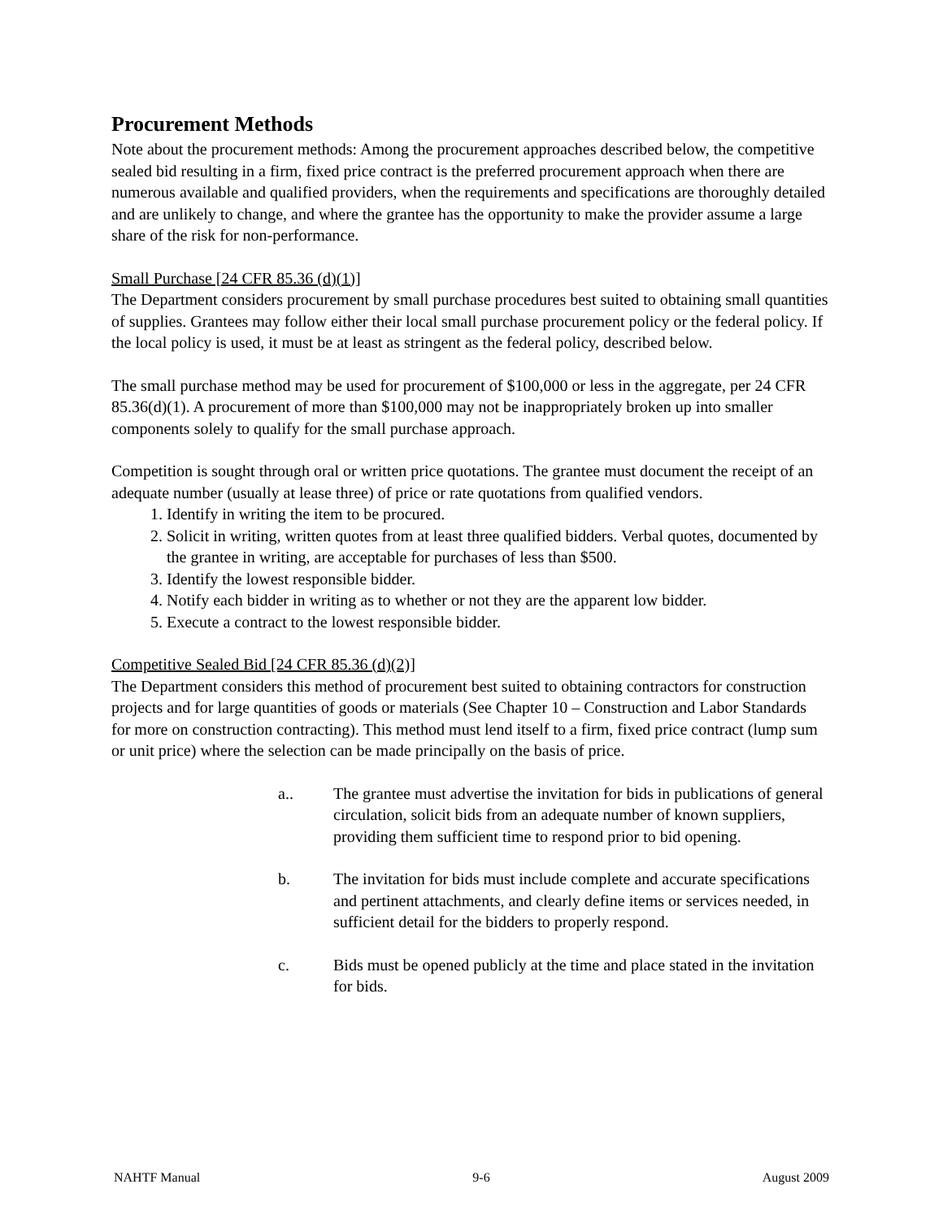Procurement Methods
Note about the procurement methods: Among the procurement approaches described below, the competitive sealed bid resulting in a firm, fixed price contract is the preferred procurement approach when there are numerous available and qualified providers, when the requirements and specifications are thoroughly detailed and are unlikely to change, and where the grantee has the opportunity to make the provider assume a large share of the risk for non-performance.
Small Purchase [24 CFR 85.36 (d)(1)]
The Department considers procurement by small purchase procedures best suited to obtaining small quantities of supplies. Grantees may follow either their local small purchase procurement policy or the federal policy. If the local policy is used, it must be at least as stringent as the federal policy, described below.
The small purchase method may be used for procurement of $100,000 or less in the aggregate, per 24 CFR 85.36(d)(1). A procurement of more than $100,000 may not be inappropriately broken up into smaller components solely to qualify for the small purchase approach.
Competition is sought through oral or written price quotations. The grantee must document the receipt of an adequate number (usually at lease three) of price or rate quotations from qualified vendors.
1. Identify in writing the item to be procured.
2. Solicit in writing, written quotes from at least three qualified bidders. Verbal quotes, documented by the grantee in writing, are acceptable for purchases of less than $500.
3. Identify the lowest responsible bidder.
4. Notify each bidder in writing as to whether or not they are the apparent low bidder.
5. Execute a contract to the lowest responsible bidder.
Competitive Sealed Bid [24 CFR 85.36 (d)(2)]
The Department considers this method of procurement best suited to obtaining contractors for construction projects and for large quantities of goods or materials (See Chapter 10 – Construction and Labor Standards for more on construction contracting). This method must lend itself to a firm, fixed price contract (lump sum or unit price) where the selection can be made principally on the basis of price.
a.. The grantee must advertise the invitation for bids in publications of general circulation, solicit bids from an adequate number of known suppliers, providing them sufficient time to respond prior to bid opening.
b. The invitation for bids must include complete and accurate specifications and pertinent attachments, and clearly define items or services needed, in sufficient detail for the bidders to properly respond.
c. Bids must be opened publicly at the time and place stated in the invitation for bids.
NAHTF Manual 9-6 August 2009